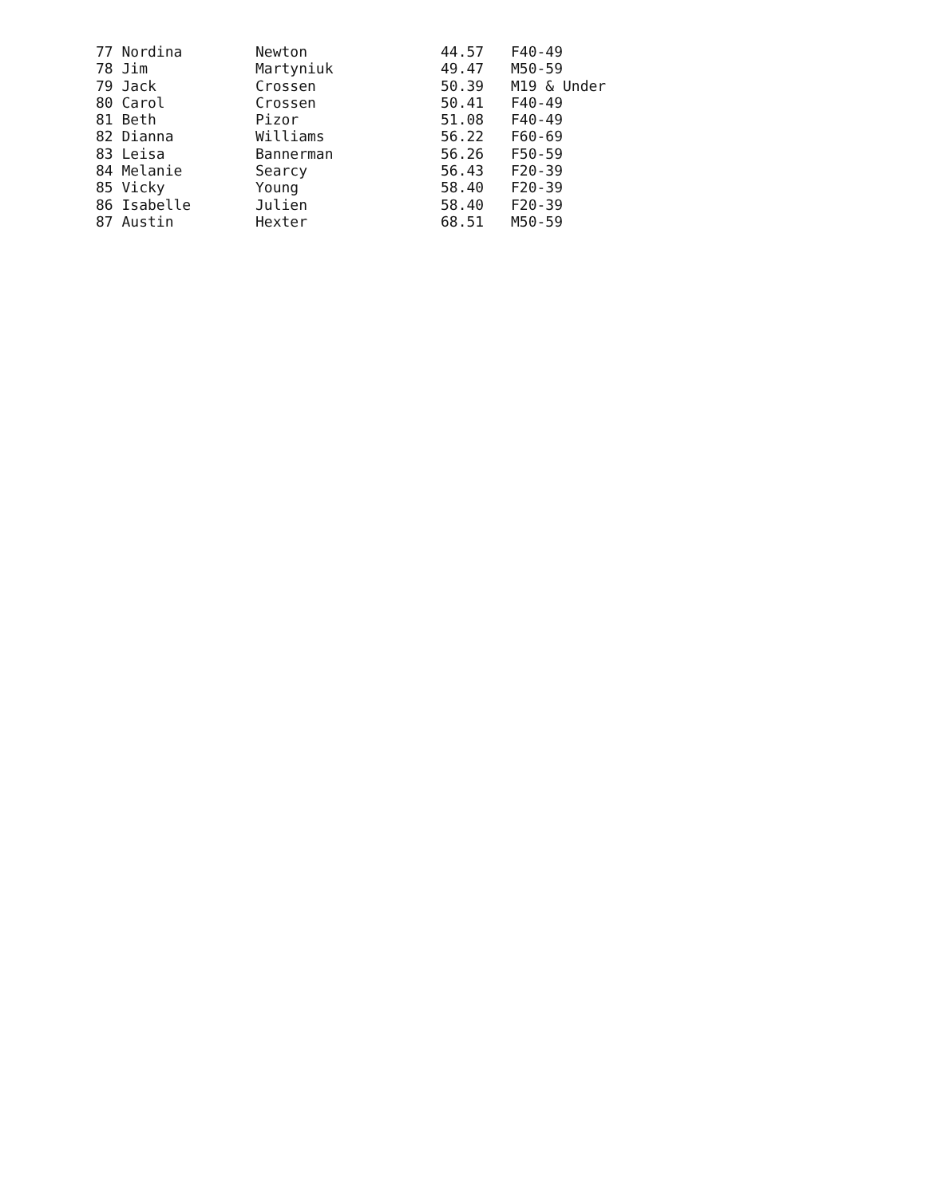| 77 Nordina | Newton | 44.57 | F40-49 |
| 78 Jim | Martyniuk | 49.47 | M50-59 |
| 79 Jack | Crossen | 50.39 | M19 & Under |
| 80 Carol | Crossen | 50.41 | F40-49 |
| 81 Beth | Pizor | 51.08 | F40-49 |
| 82 Dianna | Williams | 56.22 | F60-69 |
| 83 Leisa | Bannerman | 56.26 | F50-59 |
| 84 Melanie | Searcy | 56.43 | F20-39 |
| 85 Vicky | Young | 58.40 | F20-39 |
| 86 Isabelle | Julien | 58.40 | F20-39 |
| 87 Austin | Hexter | 68.51 | M50-59 |